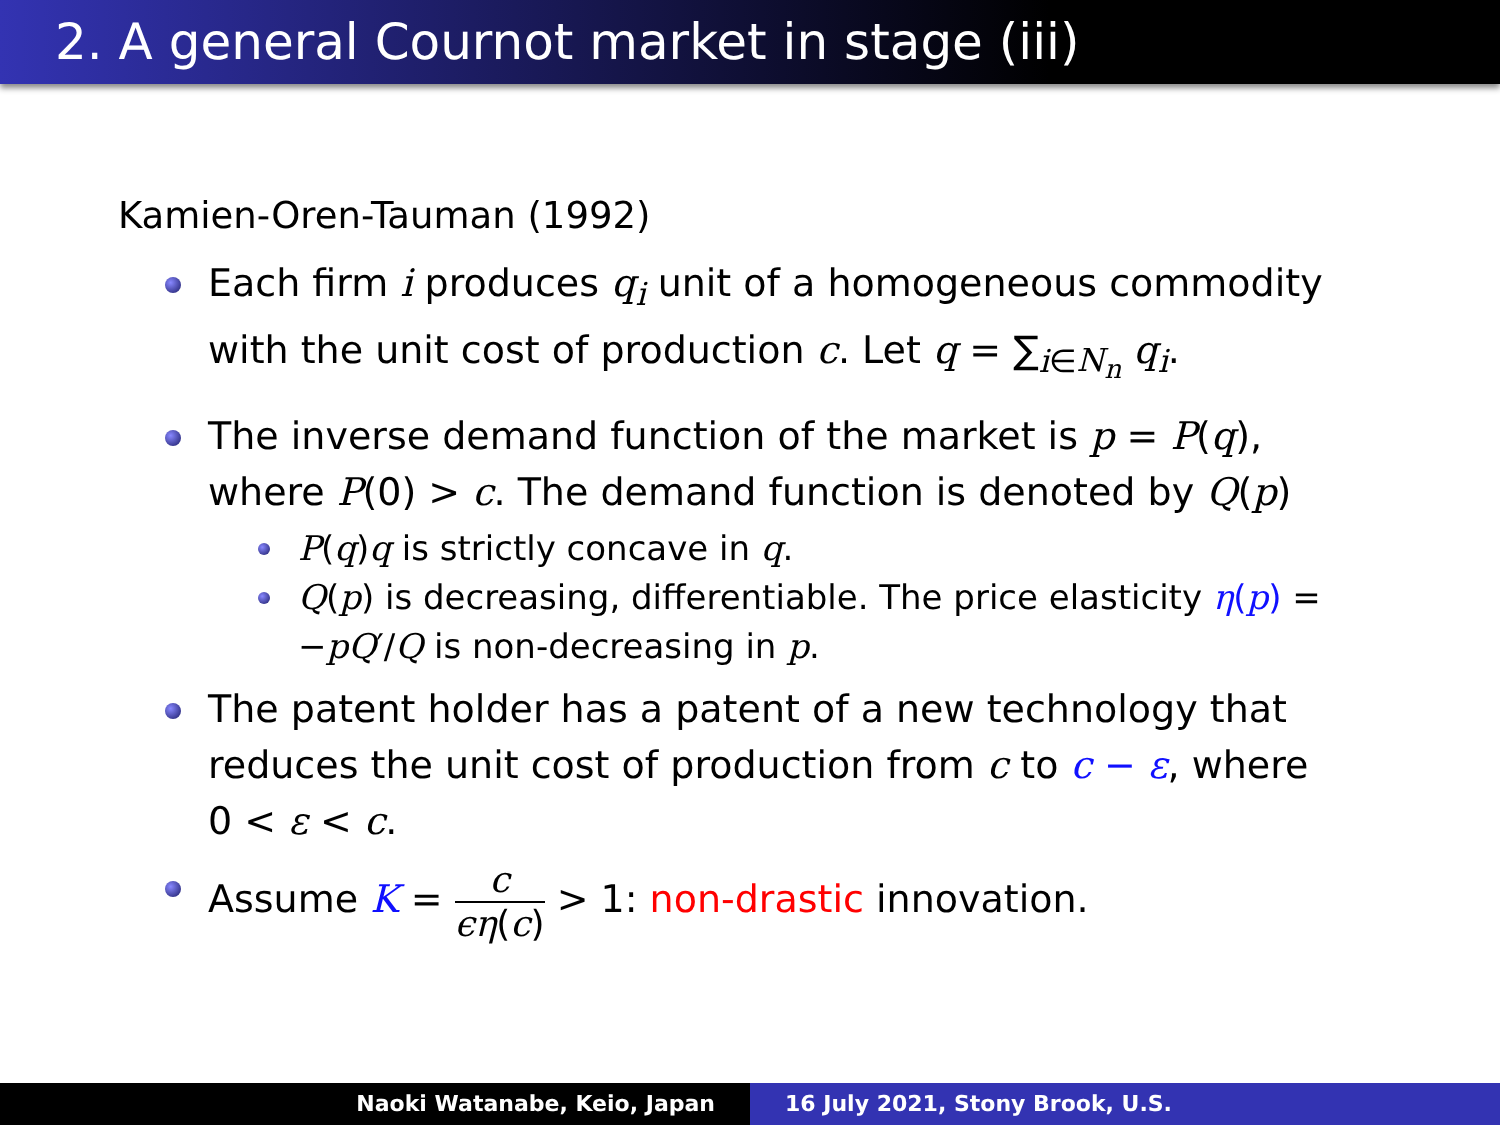2. A general Cournot market in stage (iii)
Kamien-Oren-Tauman (1992)
Each firm i produces q<sub>i</sub> unit of a homogeneous commodity with the unit cost of production c. Let q = ∑<sub>i∈N<sub>n</sub></sub> q<sub>i</sub>.
The inverse demand function of the market is p = P(q), where P(0) > c. The demand function is denoted by Q(p)
P(q)q is strictly concave in q.
Q(p) is decreasing, differentiable. The price elasticity η(p) = −pQ′/Q is non-decreasing in p.
The patent holder has a patent of a new technology that reduces the unit cost of production from c to c − ε, where 0 < ε < c.
Assume K = c ϵη(c) > 1: non-drastic innovation.
Naoki Watanabe, Keio, Japan 16 July 2021, Stony Brook, U.S.